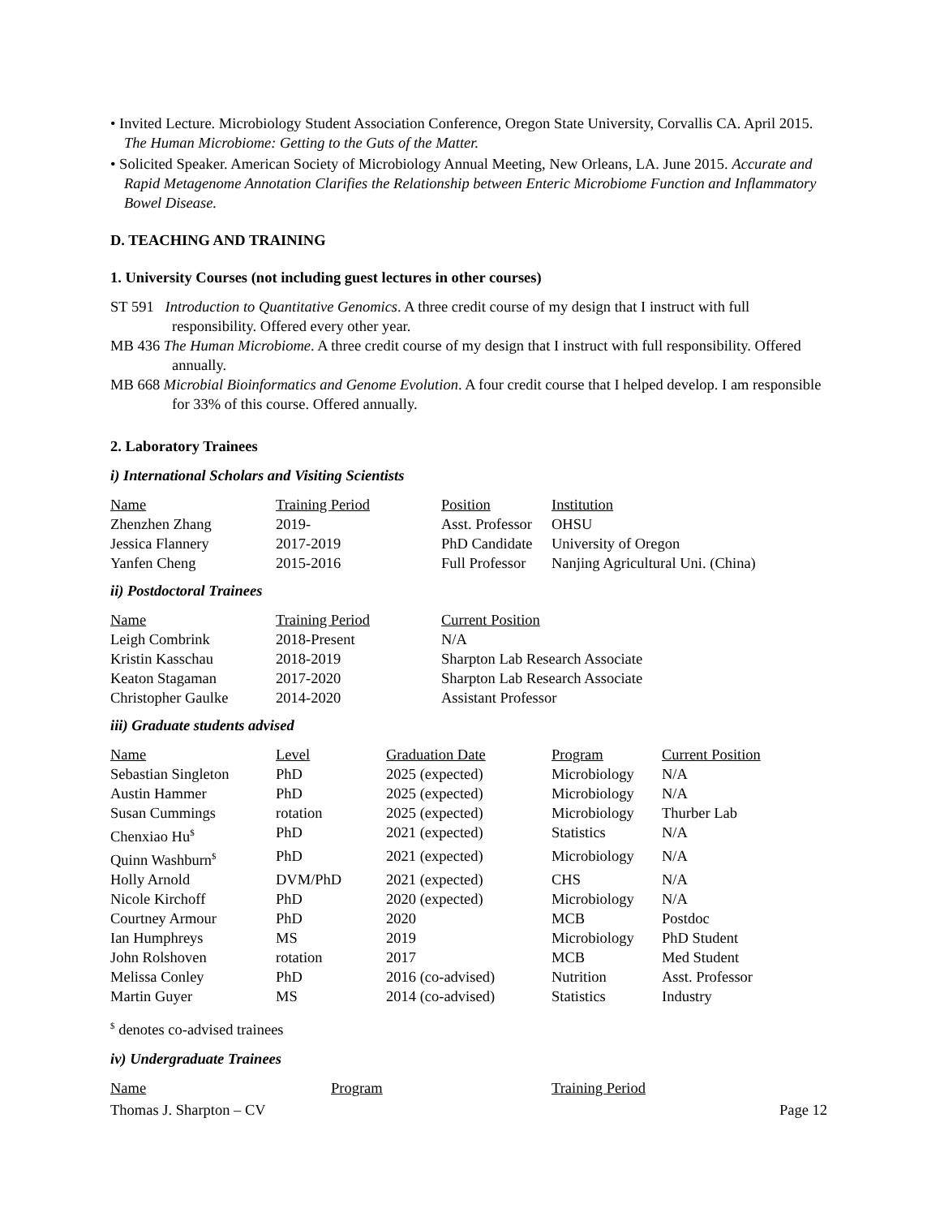• Invited Lecture. Microbiology Student Association Conference, Oregon State University, Corvallis CA. April 2015. The Human Microbiome: Getting to the Guts of the Matter.
• Solicited Speaker. American Society of Microbiology Annual Meeting, New Orleans, LA. June 2015. Accurate and Rapid Metagenome Annotation Clarifies the Relationship between Enteric Microbiome Function and Inflammatory Bowel Disease.
D. TEACHING AND TRAINING
1. University Courses (not including guest lectures in other courses)
ST 591 Introduction to Quantitative Genomics. A three credit course of my design that I instruct with full responsibility. Offered every other year.
MB 436 The Human Microbiome. A three credit course of my design that I instruct with full responsibility. Offered annually.
MB 668 Microbial Bioinformatics and Genome Evolution. A four credit course that I helped develop. I am responsible for 33% of this course. Offered annually.
2. Laboratory Trainees
i) International Scholars and Visiting Scientists
| Name | Training Period | Position | Institution |
| --- | --- | --- | --- |
| Zhenzhen Zhang | 2019- | Asst. Professor | OHSU |
| Jessica Flannery | 2017-2019 | PhD Candidate | University of Oregon |
| Yanfen Cheng | 2015-2016 | Full Professor | Nanjing Agricultural Uni. (China) |
ii) Postdoctoral Trainees
| Name | Training Period | Current Position |
| --- | --- | --- |
| Leigh Combrink | 2018-Present | N/A |
| Kristin Kasschau | 2018-2019 | Sharpton Lab Research Associate |
| Keaton Stagaman | 2017-2020 | Sharpton Lab Research Associate |
| Christopher Gaulke | 2014-2020 | Assistant Professor |
iii) Graduate students advised
| Name | Level | Graduation Date | Program | Current Position |
| --- | --- | --- | --- | --- |
| Sebastian Singleton | PhD | 2025 (expected) | Microbiology | N/A |
| Austin Hammer | PhD | 2025 (expected) | Microbiology | N/A |
| Susan Cummings | rotation | 2025 (expected) | Microbiology | Thurber Lab |
| Chenxiao Hu<sup>$</sup> | PhD | 2021 (expected) | Statistics | N/A |
| Quinn Washburn<sup>$</sup> | PhD | 2021 (expected) | Microbiology | N/A |
| Holly Arnold | DVM/PhD | 2021 (expected) | CHS | N/A |
| Nicole Kirchoff | PhD | 2020 (expected) | Microbiology | N/A |
| Courtney Armour | PhD | 2020 | MCB | Postdoc |
| Ian Humphreys | MS | 2019 | Microbiology | PhD Student |
| John Rolshoven | rotation | 2017 | MCB | Med Student |
| Melissa Conley | PhD | 2016 (co-advised) | Nutrition | Asst. Professor |
| Martin Guyer | MS | 2014 (co-advised) | Statistics | Industry |
<sup>$</sup> denotes co-advised trainees
iv) Undergraduate Trainees
| Name | Program | Training Period |
| --- | --- | --- |
Thomas J. Sharpton – CV Page 12